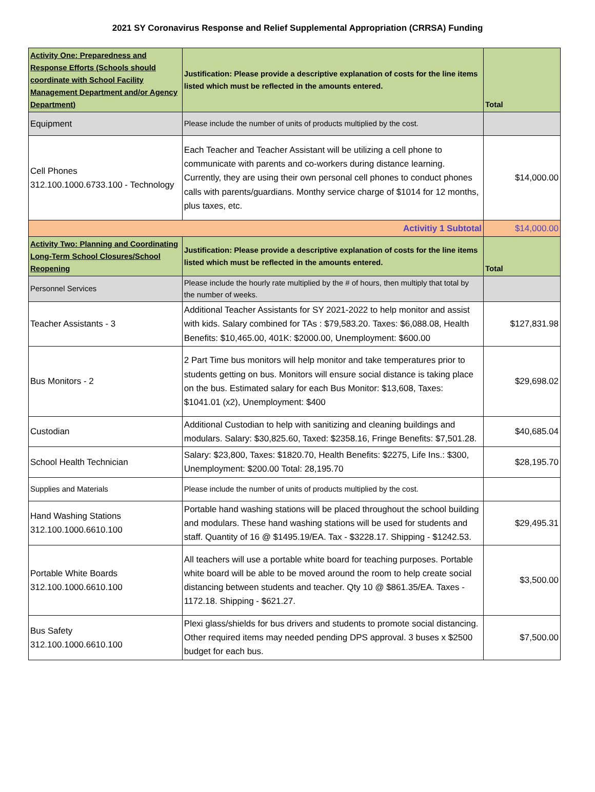2021 SY Coronavirus Response and Relief Supplemental Appropriation (CRRSA) Funding
| Activity One: Preparedness and Response Efforts (Schools should coordinate with School Facility Management Department and/or Agency Department) | Justification: Please provide a descriptive explanation of costs for the line items listed which must be reflected in the amounts entered. | Total |
| --- | --- | --- |
| Equipment | Please include the number of units of products multiplied by the cost. | |
| Cell Phones 312.100.1000.6733.100 - Technology | Each Teacher and Teacher Assistant will be utilizing a cell phone to communicate with parents and co-workers during distance learning. Currently, they are using their own personal cell phones to conduct phones calls with parents/guardians. Monthy service charge of $1014 for 12 months, plus taxes, etc. | $14,000.00 |
| Activitiy 1 Subtotal | | $14,000.00 |
| Activity Two: Planning and Coordinating Long-Term School Closures/School Reopening | Justification: Please provide a descriptive explanation of costs for the line items listed which must be reflected in the amounts entered. | Total |
| Personnel Services | Please include the hourly rate multiplied by the # of hours, then multiply that total by the number of weeks. | |
| Teacher Assistants - 3 | Additional Teacher Assistants for SY 2021-2022 to help monitor and assist with kids. Salary combined for TAs : $79,583.20. Taxes: $6,088.08, Health Benefits: $10,465.00, 401K: $2000.00, Unemployment: $600.00 | $127,831.98 |
| Bus Monitors - 2 | 2 Part Time bus monitors will help monitor and take temperatures prior to students getting on bus. Monitors will ensure social distance is taking place on the bus. Estimated salary for each Bus Monitor: $13,608, Taxes: $1041.01 (x2), Unemployment: $400 | $29,698.02 |
| Custodian | Additional Custodian to help with sanitizing and cleaning buildings and modulars. Salary: $30,825.60, Taxed: $2358.16, Fringe Benefits: $7,501.28. | $40,685.04 |
| School Health Technician | Salary: $23,800, Taxes: $1820.70, Health Benefits: $2275, Life Ins.: $300, Unemployment: $200.00 Total: 28,195.70 | $28,195.70 |
| Supplies and Materials | Please include the number of units of products multiplied by the cost. | |
| Hand Washing Stations 312.100.1000.6610.100 | Portable hand washing stations will be placed throughout the school building and modulars. These hand washing stations will be used for students and staff. Quantity of 16 @ $1495.19/EA. Tax - $3228.17. Shipping - $1242.53. | $29,495.31 |
| Portable White Boards 312.100.1000.6610.100 | All teachers will use a portable white board for teaching purposes. Portable white board will be able to be moved around the room to help create social distancing between students and teacher. Qty 10 @ $861.35/EA. Taxes - 1172.18. Shipping - $621.27. | $3,500.00 |
| Bus Safety 312.100.1000.6610.100 | Plexi glass/shields for bus drivers and students to promote social distancing. Other required items may needed pending DPS approval. 3 buses x $2500 budget for each bus. | $7,500.00 |